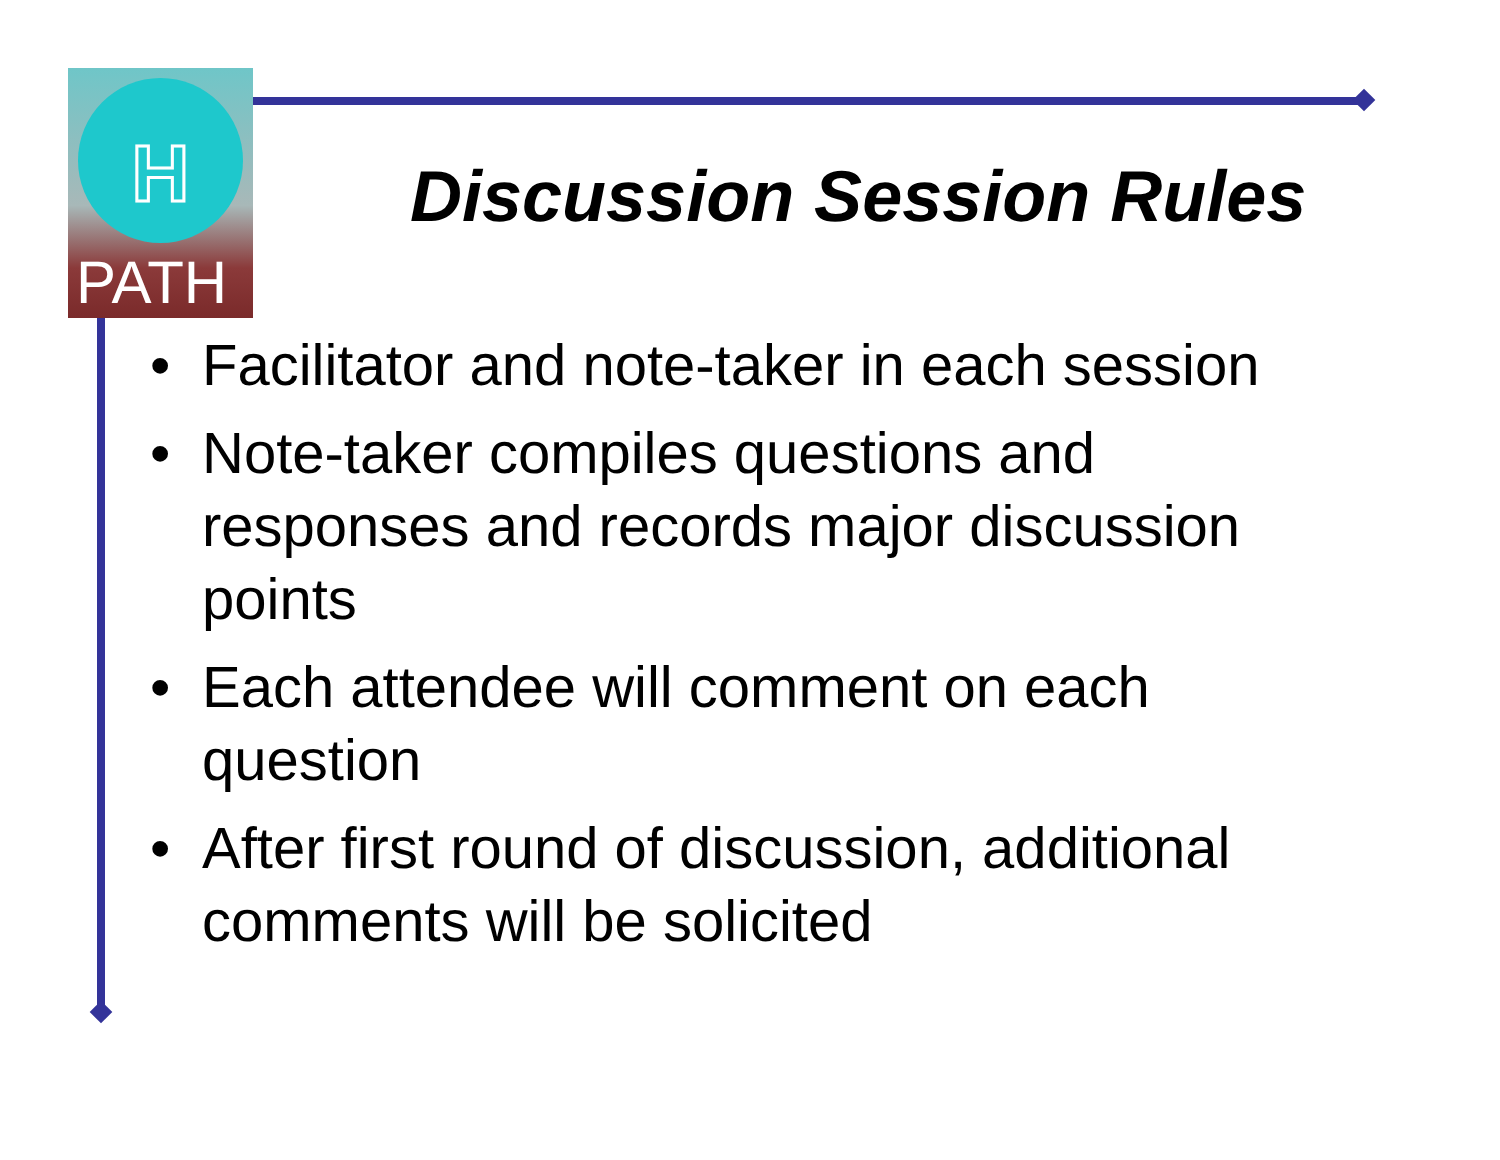H
PATH
Discussion Session Rules
• Facilitator and note-taker in each session
• Note-taker compiles questions and responses and records major discussion points
• Each attendee will comment on each question
• After first round of discussion, additional comments will be solicited